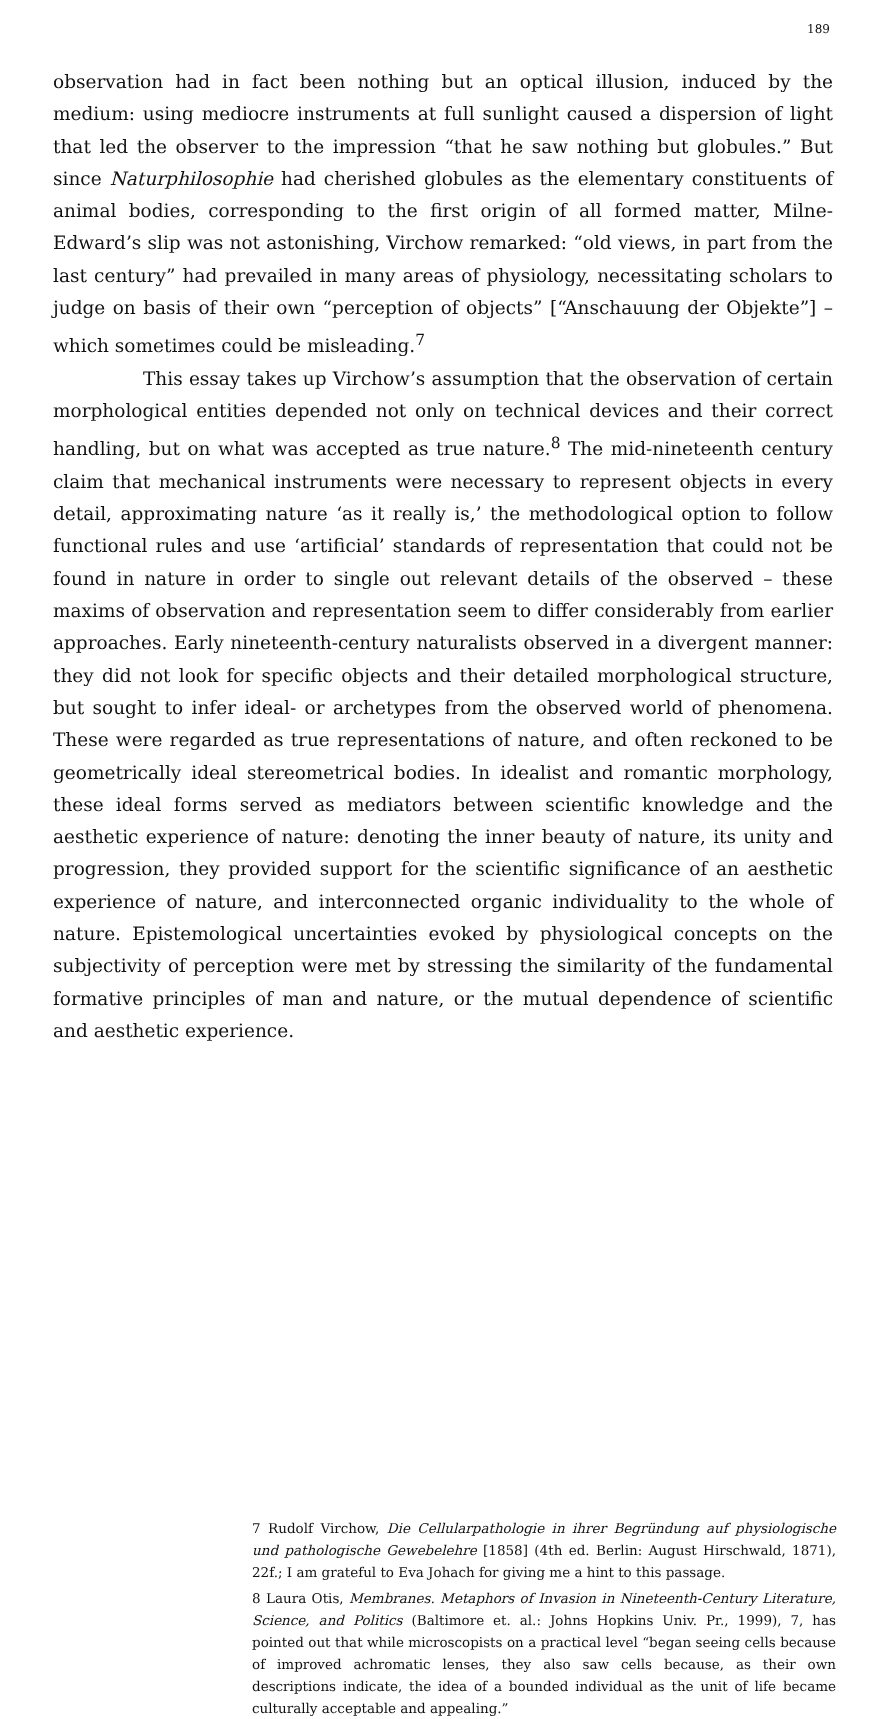189
observation had in fact been nothing but an optical illusion, induced by the medium: using mediocre instruments at full sunlight caused a dispersion of light that led the observer to the impression “that he saw nothing but globules.” But since Naturphilosophie had cherished globules as the elementary constituents of animal bodies, corresponding to the first origin of all formed matter, Milne-Edward’s slip was not astonishing, Virchow remarked: “old views, in part from the last century” had prevailed in many areas of physiology, necessitating scholars to judge on basis of their own “perception of objects” [“Anschauung der Objekte”] – which sometimes could be misleading.<sup>7</sup>
This essay takes up Virchow’s assumption that the observation of certain morphological entities depended not only on technical devices and their correct handling, but on what was accepted as true nature.<sup>8</sup> The mid-nineteenth century claim that mechanical instruments were necessary to represent objects in every detail, approximating nature ‘as it really is,’ the methodological option to follow functional rules and use ‘artificial’ standards of representation that could not be found in nature in order to single out relevant details of the observed – these maxims of observation and representation seem to differ considerably from earlier approaches. Early nineteenth-century naturalists observed in a divergent manner: they did not look for specific objects and their detailed morphological structure, but sought to infer ideal- or archetypes from the observed world of phenomena. These were regarded as true representations of nature, and often reckoned to be geometrically ideal stereometrical bodies. In idealist and romantic morphology, these ideal forms served as mediators between scientific knowledge and the aesthetic experience of nature: denoting the inner beauty of nature, its unity and progression, they provided support for the scientific significance of an aesthetic experience of nature, and interconnected organic individuality to the whole of nature. Epistemological uncertainties evoked by physiological concepts on the subjectivity of perception were met by stressing the similarity of the fundamental formative principles of man and nature, or the mutual dependence of scientific and aesthetic experience.
7 Rudolf Virchow, Die Cellularpathologie in ihrer Begründung auf physiologische und pathologische Gewebelehre [1858] (4th ed. Berlin: August Hirschwald, 1871), 22f.; I am grateful to Eva Johach for giving me a hint to this passage.
8 Laura Otis, Membranes. Metaphors of Invasion in Nineteenth-Century Literature, Science, and Politics (Baltimore et. al.: Johns Hopkins Univ. Pr., 1999), 7, has pointed out that while microscopists on a practical level “began seeing cells because of improved achromatic lenses, they also saw cells because, as their own descriptions indicate, the idea of a bounded individual as the unit of life became culturally acceptable and appealing.”